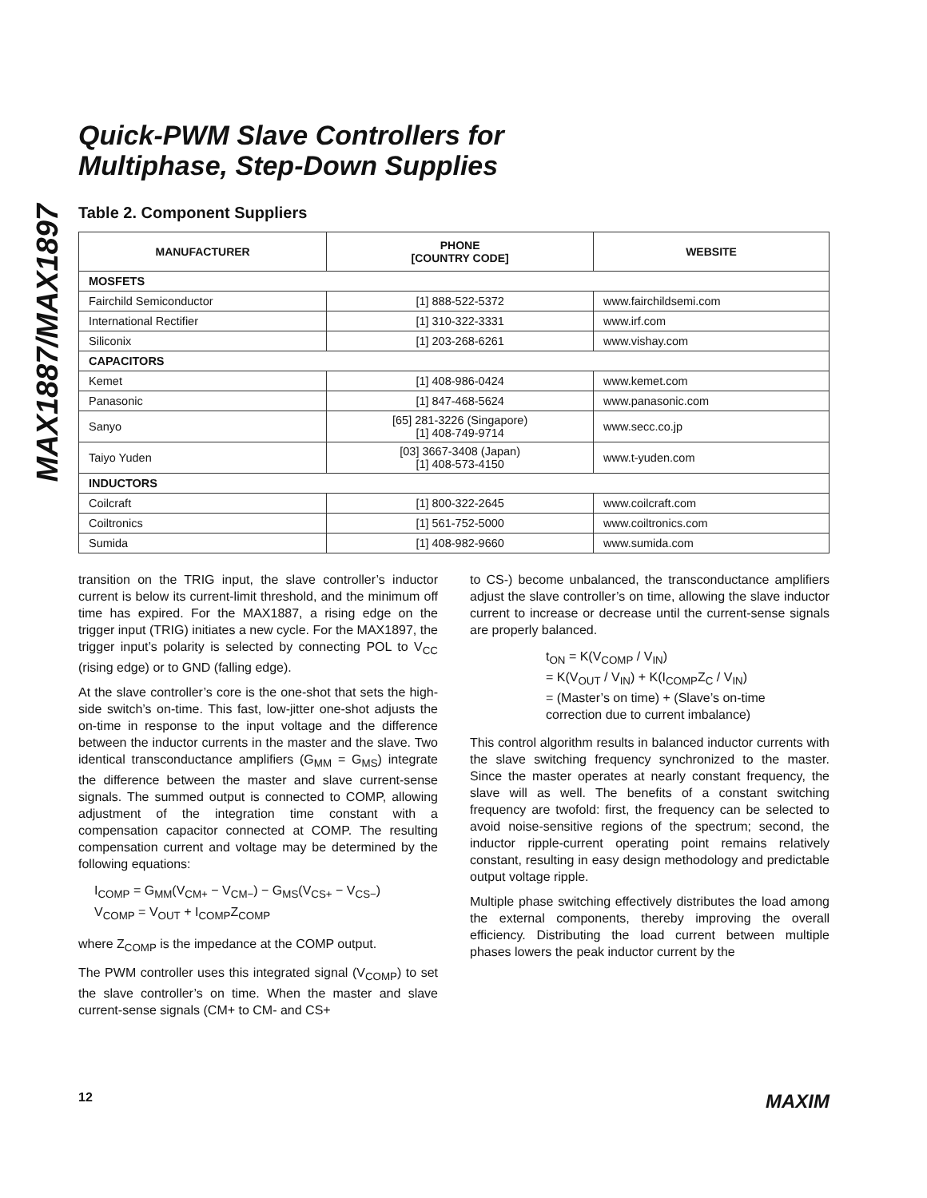MAX1887/MAX1897
Quick-PWM Slave Controllers for
Multiphase, Step-Down Supplies
Table 2. Component Suppliers
| MANUFACTURER | PHONE [COUNTRY CODE] | WEBSITE |
| --- | --- | --- |
| MOSFETS | | |
| Fairchild Semiconductor | [1] 888-522-5372 | www.fairchildsemi.com |
| International Rectifier | [1] 310-322-3331 | www.irf.com |
| Siliconix | [1] 203-268-6261 | www.vishay.com |
| CAPACITORS | | |
| Kemet | [1] 408-986-0424 | www.kemet.com |
| Panasonic | [1] 847-468-5624 | www.panasonic.com |
| Sanyo | [65] 281-3226 (Singapore) [1] 408-749-9714 | www.secc.co.jp |
| Taiyo Yuden | [03] 3667-3408 (Japan) [1] 408-573-4150 | www.t-yuden.com |
| INDUCTORS | | |
| Coilcraft | [1] 800-322-2645 | www.coilcraft.com |
| Coiltronics | [1] 561-752-5000 | www.coiltronics.com |
| Sumida | [1] 408-982-9660 | www.sumida.com |
transition on the TRIG input, the slave controller’s inductor current is below its current-limit threshold, and the minimum off time has expired. For the MAX1887, a rising edge on the trigger input (TRIG) initiates a new cycle. For the MAX1897, the trigger input’s polarity is selected by connecting POL to V<sub>CC</sub> (rising edge) or to GND (falling edge).
At the slave controller’s core is the one-shot that sets the high-side switch’s on-time. This fast, low-jitter one-shot adjusts the on-time in response to the input voltage and the difference between the inductor currents in the master and the slave. Two identical transconductance amplifiers (G<sub>MM</sub> = G<sub>MS</sub>) integrate the difference between the master and slave current-sense signals. The summed output is connected to COMP, allowing adjustment of the integration time constant with a compensation capacitor connected at COMP. The resulting compensation current and voltage may be determined by the following equations:
I<sub>COMP</sub> = G<sub>MM</sub>(V<sub>CM+</sub> − V<sub>CM−</sub>) − G<sub>MS</sub>(V<sub>CS+</sub> − V<sub>CS−</sub>)
V<sub>COMP</sub> = V<sub>OUT</sub> + I<sub>COMP</sub>Z<sub>COMP</sub>
where Z<sub>COMP</sub> is the impedance at the COMP output.
The PWM controller uses this integrated signal (V<sub>COMP</sub>) to set the slave controller’s on time. When the master and slave current-sense signals (CM+ to CM- and CS+
to CS-) become unbalanced, the transconductance amplifiers adjust the slave controller’s on time, allowing the slave inductor current to increase or decrease until the current-sense signals are properly balanced.
t<sub>ON</sub> = K(V<sub>COMP</sub> / V<sub>IN</sub>)
= K(V<sub>OUT</sub> / V<sub>IN</sub>) + K(I<sub>COMP</sub>Z<sub>C</sub> / V<sub>IN</sub>)
= (Master’s on time) + (Slave’s on-time
correction due to current imbalance)
This control algorithm results in balanced inductor currents with the slave switching frequency synchronized to the master. Since the master operates at nearly constant frequency, the slave will as well. The benefits of a constant switching frequency are twofold: first, the frequency can be selected to avoid noise-sensitive regions of the spectrum; second, the inductor ripple-current operating point remains relatively constant, resulting in easy design methodology and predictable output voltage ripple.
Multiple phase switching effectively distributes the load among the external components, thereby improving the overall efficiency. Distributing the load current between multiple phases lowers the peak inductor current by the
12 MAXIM